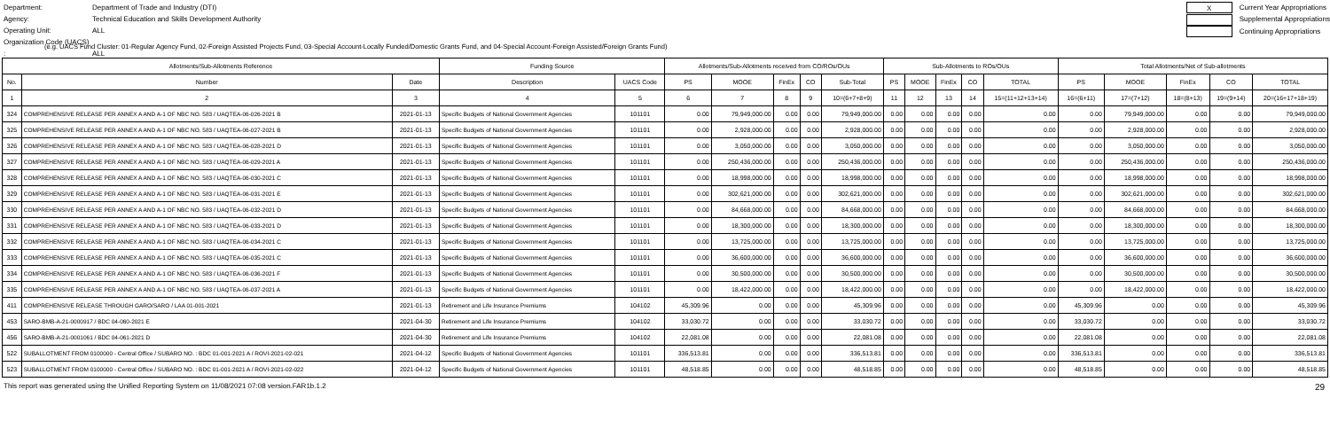Department: Department of Trade and Industry (DTI)
Agency: Technical Education and Skills Development Authority
Operating Unit: ALL
Organization Code (UACS) : ALL
X Current Year Appropriations
Supplemental Appropriations
Continuing Appropriations
(e.g. UACS Fund Cluster: 01-Regular Agency Fund, 02-Foreign Assisted Projects Fund, 03-Special Account-Locally Funded/Domestic Grants Fund, and 04-Special Account-Foreign Assisted/Foreign Grants Fund)
| Allotments/Sub-Allotments Reference | | | Funding Source | | Allotments/Sub-Allotments received from CO/ROs/OUs | | | | | Sub-Allotments to ROs/OUs | | | | | Total Allotments/Net of Sub-allotments | | | | |
| --- | --- | --- | --- | --- | --- | --- | --- | --- | --- | --- | --- | --- | --- | --- | --- | --- | --- | --- | --- |
| No. | Number | Date | Description | UACS Code | PS | MOOE | FinEx | CO | Sub-Total | PS | MOOE | FinEx | CO | TOTAL | PS | MOOE | FinEx | CO | TOTAL |
| 1 | 2 | 3 | 4 | 5 | 6 | 7 | 8 | 9 | 10=(6+7+8+9) | 11 | 12 | 13 | 14 | 15=(11+12+13+14) | 16=(6+11) | 17=(7+12) | 18=(8+13) | 19=(9+14) | 20=(16+17+18+19) |
| 324 | COMPREHENSIVE RELEASE PER ANNEX A AND A-1 OF NBC NO. 583 / UAQTEA-06-026-2021 B | 2021-01-13 | Specific Budgets of National Government Agencies | 101101 | 0.00 | 79,949,000.00 | 0.00 | 0.00 | 79,949,000.00 | 0.00 | 0.00 | 0.00 | 0.00 | 0.00 | 0.00 | 79,949,000.00 | 0.00 | 0.00 | 79,949,000.00 |
| 325 | COMPREHENSIVE RELEASE PER ANNEX A AND A-1 OF NBC NO. 583 / UAQTEA-06-027-2021 B | 2021-01-13 | Specific Budgets of National Government Agencies | 101101 | 0.00 | 2,928,000.00 | 0.00 | 0.00 | 2,928,000.00 | 0.00 | 0.00 | 0.00 | 0.00 | 0.00 | 0.00 | 2,928,000.00 | 0.00 | 0.00 | 2,928,000.00 |
| 326 | COMPREHENSIVE RELEASE PER ANNEX A AND A-1 OF NBC NO. 583 / UAQTEA-06-028-2021 D | 2021-01-13 | Specific Budgets of National Government Agencies | 101101 | 0.00 | 3,050,000.00 | 0.00 | 0.00 | 3,050,000.00 | 0.00 | 0.00 | 0.00 | 0.00 | 0.00 | 0.00 | 3,050,000.00 | 0.00 | 0.00 | 3,050,000.00 |
| 327 | COMPREHENSIVE RELEASE PER ANNEX A AND A-1 OF NBC NO. 583 / UAQTEA-06-029-2021 A | 2021-01-13 | Specific Budgets of National Government Agencies | 101101 | 0.00 | 250,436,000.00 | 0.00 | 0.00 | 250,436,000.00 | 0.00 | 0.00 | 0.00 | 0.00 | 0.00 | 0.00 | 250,436,000.00 | 0.00 | 0.00 | 250,436,000.00 |
| 328 | COMPREHENSIVE RELEASE PER ANNEX A AND A-1 OF NBC NO. 583 / UAQTEA-06-030-2021 C | 2021-01-13 | Specific Budgets of National Government Agencies | 101101 | 0.00 | 18,998,000.00 | 0.00 | 0.00 | 18,998,000.00 | 0.00 | 0.00 | 0.00 | 0.00 | 0.00 | 0.00 | 18,998,000.00 | 0.00 | 0.00 | 18,998,000.00 |
| 329 | COMPREHENSIVE RELEASE PER ANNEX A AND A-1 OF NBC NO. 583 / UAQTEA-06-031-2021 E | 2021-01-13 | Specific Budgets of National Government Agencies | 101101 | 0.00 | 302,621,000.00 | 0.00 | 0.00 | 302,621,000.00 | 0.00 | 0.00 | 0.00 | 0.00 | 0.00 | 0.00 | 302,621,000.00 | 0.00 | 0.00 | 302,621,000.00 |
| 330 | COMPREHENSIVE RELEASE PER ANNEX A AND A-1 OF NBC NO. 583 / UAQTEA-06-032-2021 D | 2021-01-13 | Specific Budgets of National Government Agencies | 101101 | 0.00 | 84,668,000.00 | 0.00 | 0.00 | 84,668,000.00 | 0.00 | 0.00 | 0.00 | 0.00 | 0.00 | 0.00 | 84,668,000.00 | 0.00 | 0.00 | 84,668,000.00 |
| 331 | COMPREHENSIVE RELEASE PER ANNEX A AND A-1 OF NBC NO. 583 / UAQTEA-06-033-2021 D | 2021-01-13 | Specific Budgets of National Government Agencies | 101101 | 0.00 | 18,300,000.00 | 0.00 | 0.00 | 18,300,000.00 | 0.00 | 0.00 | 0.00 | 0.00 | 0.00 | 0.00 | 18,300,000.00 | 0.00 | 0.00 | 18,300,000.00 |
| 332 | COMPREHENSIVE RELEASE PER ANNEX A AND A-1 OF NBC NO. 583 / UAQTEA-06-034-2021 C | 2021-01-13 | Specific Budgets of National Government Agencies | 101101 | 0.00 | 13,725,000.00 | 0.00 | 0.00 | 13,725,000.00 | 0.00 | 0.00 | 0.00 | 0.00 | 0.00 | 0.00 | 13,725,000.00 | 0.00 | 0.00 | 13,725,000.00 |
| 333 | COMPREHENSIVE RELEASE PER ANNEX A AND A-1 OF NBC NO. 583 / UAQTEA-06-035-2021 C | 2021-01-13 | Specific Budgets of National Government Agencies | 101101 | 0.00 | 36,600,000.00 | 0.00 | 0.00 | 36,600,000.00 | 0.00 | 0.00 | 0.00 | 0.00 | 0.00 | 0.00 | 36,600,000.00 | 0.00 | 0.00 | 36,600,000.00 |
| 334 | COMPREHENSIVE RELEASE PER ANNEX A AND A-1 OF NBC NO. 583 / UAQTEA-06-036-2021 F | 2021-01-13 | Specific Budgets of National Government Agencies | 101101 | 0.00 | 30,500,000.00 | 0.00 | 0.00 | 30,500,000.00 | 0.00 | 0.00 | 0.00 | 0.00 | 0.00 | 0.00 | 30,500,000.00 | 0.00 | 0.00 | 30,500,000.00 |
| 335 | COMPREHENSIVE RELEASE PER ANNEX A AND A-1 OF NBC NO. 583 / UAQTEA-06-037-2021 A | 2021-01-13 | Specific Budgets of National Government Agencies | 101101 | 0.00 | 18,422,000.00 | 0.00 | 0.00 | 18,422,000.00 | 0.00 | 0.00 | 0.00 | 0.00 | 0.00 | 0.00 | 18,422,000.00 | 0.00 | 0.00 | 18,422,000.00 |
| 411 | COMPREHENSIVE RELEASE THROUGH GARO/SARO / LAA 01-001-2021 | 2021-01-13 | Retirement and Life Insurance Premiums | 104102 | 45,309.96 | 0.00 | 0.00 | 0.00 | 45,309.96 | 0.00 | 0.00 | 0.00 | 0.00 | 0.00 | 45,309.96 | 0.00 | 0.00 | 0.00 | 45,309.96 |
| 453 | SARO-BMB-A-21-0000917 / BDC 04-060-2021 E | 2021-04-30 | Retirement and Life Insurance Premiums | 104102 | 33,030.72 | 0.00 | 0.00 | 0.00 | 33,030.72 | 0.00 | 0.00 | 0.00 | 0.00 | 0.00 | 33,030.72 | 0.00 | 0.00 | 0.00 | 33,030.72 |
| 456 | SARO-BMB-A-21-0001061 / BDC 04-061-2021 D | 2021-04-30 | Retirement and Life Insurance Premiums | 104102 | 22,081.08 | 0.00 | 0.00 | 0.00 | 22,081.08 | 0.00 | 0.00 | 0.00 | 0.00 | 0.00 | 22,081.08 | 0.00 | 0.00 | 0.00 | 22,081.08 |
| 522 | SUBALLOTMENT FROM 0100000 - Central Office / SUBARO NO. : BDC 01-001-2021 A / ROVI-2021-02-021 | 2021-04-12 | Specific Budgets of National Government Agencies | 101101 | 336,513.81 | 0.00 | 0.00 | 0.00 | 336,513.81 | 0.00 | 0.00 | 0.00 | 0.00 | 0.00 | 336,513.81 | 0.00 | 0.00 | 0.00 | 336,513.81 |
| 523 | SUBALLOTMENT FROM 0100000 - Central Office / SUBARO NO. : BDC 01-001-2021 A / ROVI-2021-02-022 | 2021-04-12 | Specific Budgets of National Government Agencies | 101101 | 48,518.85 | 0.00 | 0.00 | 0.00 | 48,518.85 | 0.00 | 0.00 | 0.00 | 0.00 | 0.00 | 48,518.85 | 0.00 | 0.00 | 0.00 | 48,518.85 |
This report was generated using the Unified Reporting System on 11/08/2021 07:08 version.FAR1b.1.2 29